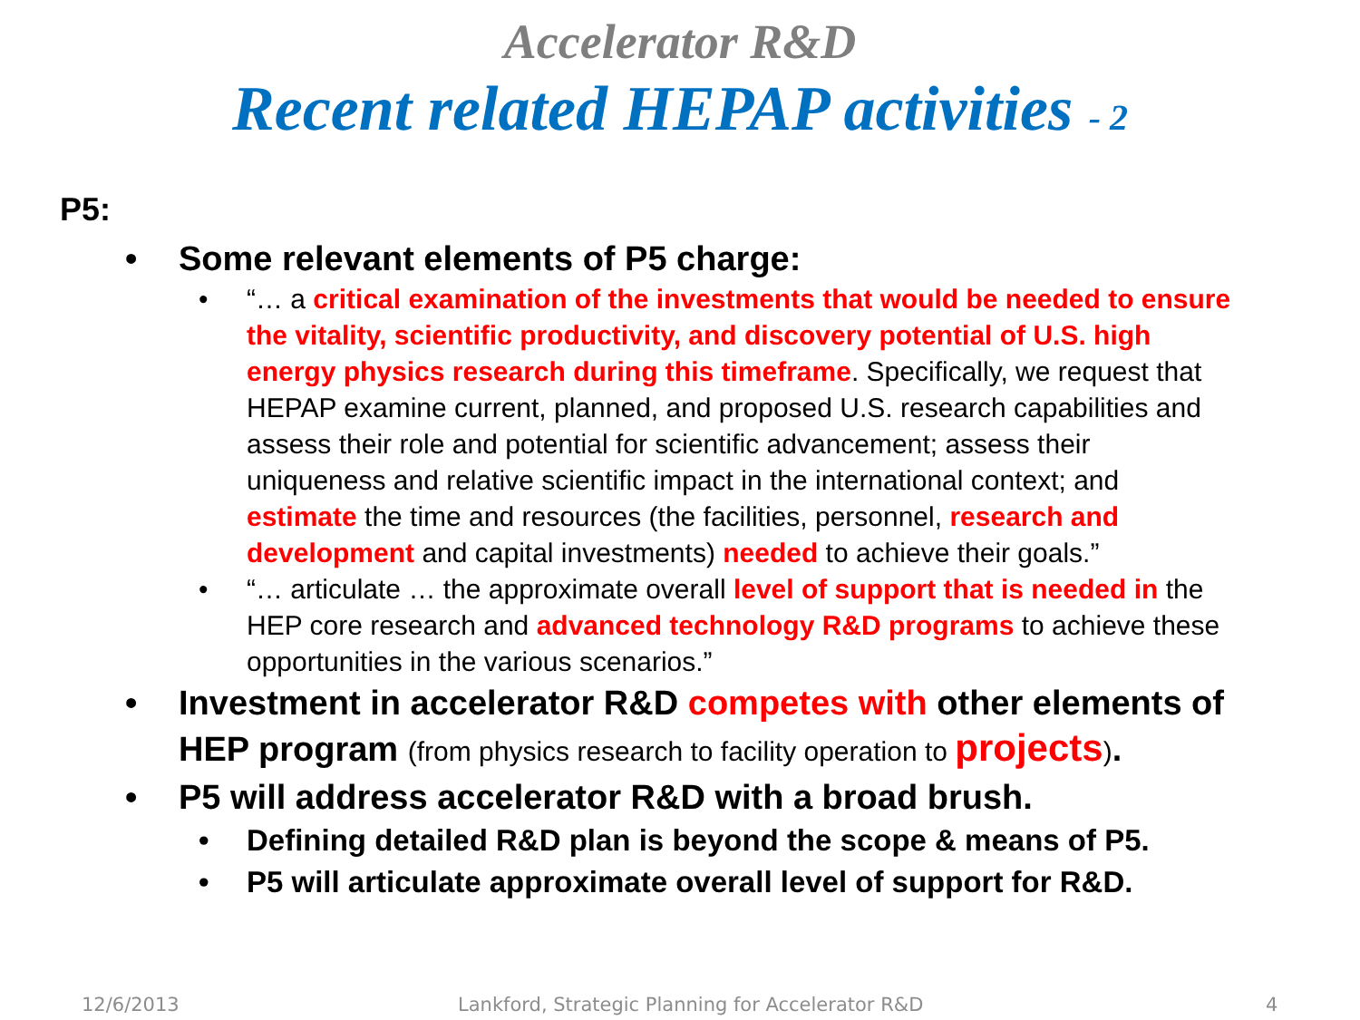Accelerator R&D
Recent related HEPAP activities - 2
P5:
• Some relevant elements of P5 charge:
• “… a critical examination of the investments that would be needed to ensure the vitality, scientific productivity, and discovery potential of U.S. high energy physics research during this timeframe. Specifically, we request that HEPAP examine current, planned, and proposed U.S. research capabilities and assess their role and potential for scientific advancement; assess their uniqueness and relative scientific impact in the international context; and estimate the time and resources (the facilities, personnel, research and development and capital investments) needed to achieve their goals.”
• “… articulate … the approximate overall level of support that is needed in the HEP core research and advanced technology R&D programs to achieve these opportunities in the various scenarios.”
• Investment in accelerator R&D competes with other elements of HEP program (from physics research to facility operation to projects).
• P5 will address accelerator R&D with a broad brush.
• Defining detailed R&D plan is beyond the scope & means of P5.
• P5 will articulate approximate overall level of support for R&D.
12/6/2013
Lankford, Strategic Planning for Accelerator R&D
4